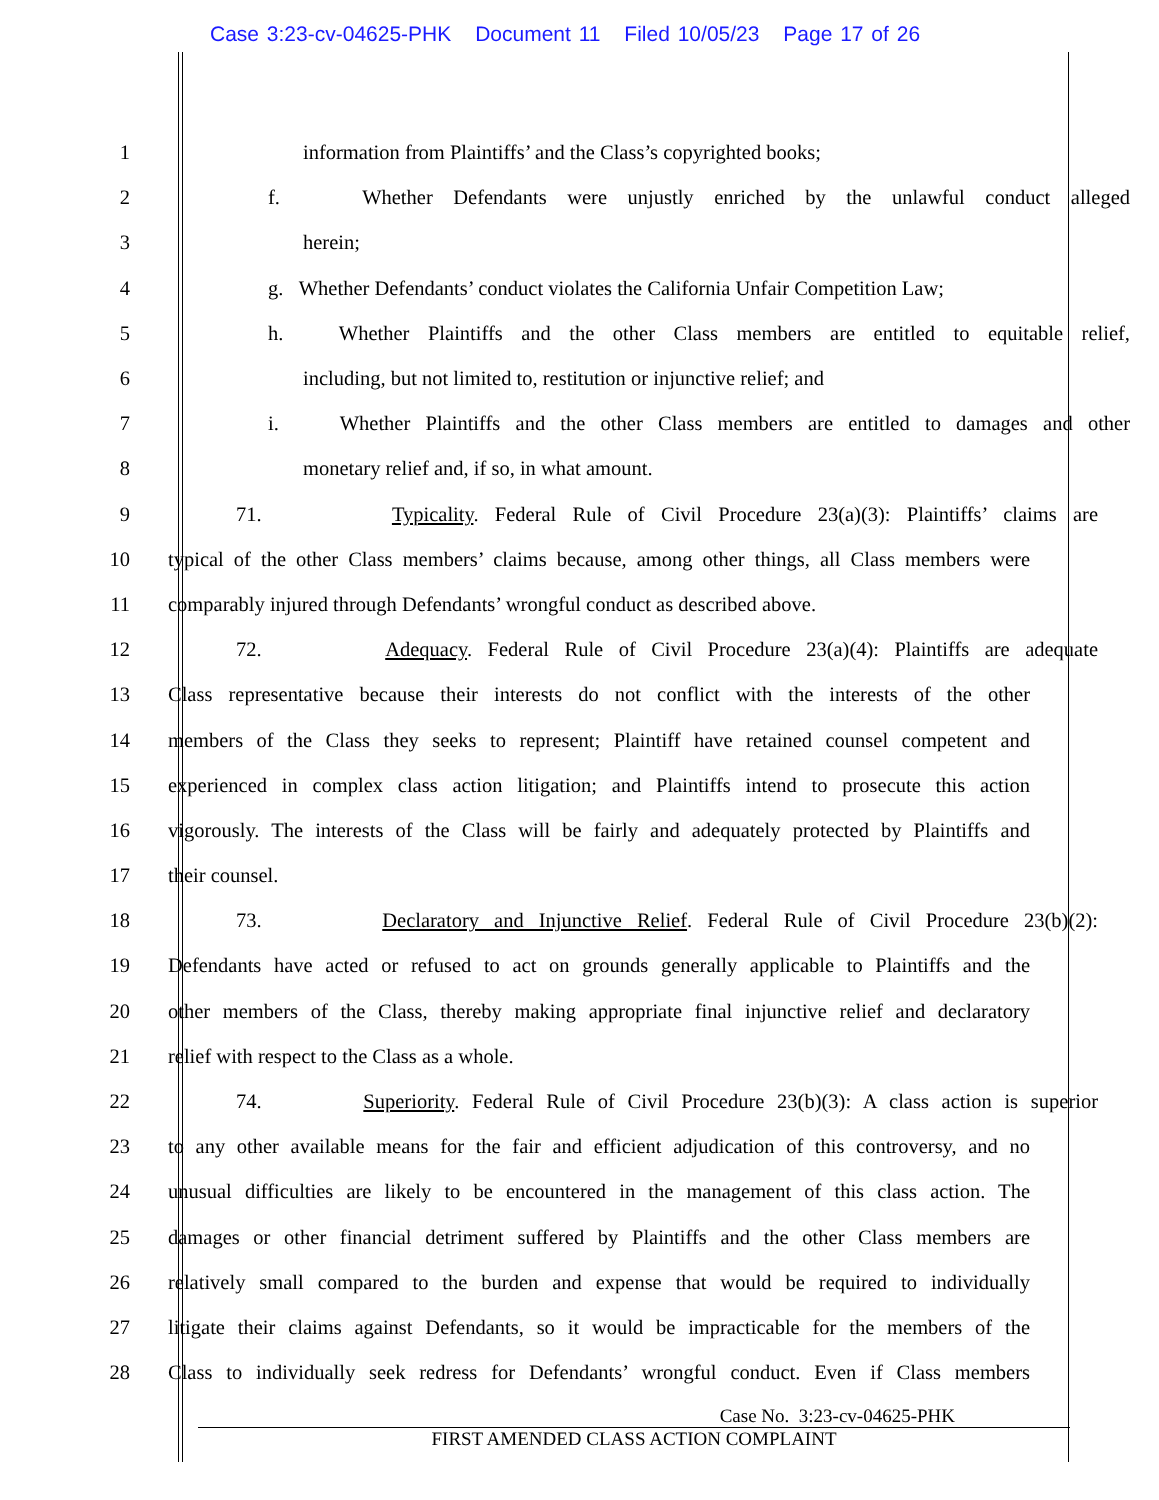Case 3:23-cv-04625-PHK Document 11 Filed 10/05/23 Page 17 of 26
1 information from Plaintiffs’ and the Class’s copyrighted books;
2 f. Whether Defendants were unjustly enriched by the unlawful conduct alleged
3 herein;
4 g. Whether Defendants’ conduct violates the California Unfair Competition Law;
5 h. Whether Plaintiffs and the other Class members are entitled to equitable relief,
6 including, but not limited to, restitution or injunctive relief; and
7 i. Whether Plaintiffs and the other Class members are entitled to damages and other
8 monetary relief and, if so, in what amount.
9 71. Typicality. Federal Rule of Civil Procedure 23(a)(3): Plaintiffs’ claims are
10 typical of the other Class members’ claims because, among other things, all Class members were
11 comparably injured through Defendants’ wrongful conduct as described above.
12 72. Adequacy. Federal Rule of Civil Procedure 23(a)(4): Plaintiffs are adequate
13 Class representative because their interests do not conflict with the interests of the other
14 members of the Class they seeks to represent; Plaintiff have retained counsel competent and
15 experienced in complex class action litigation; and Plaintiffs intend to prosecute this action
16 vigorously. The interests of the Class will be fairly and adequately protected by Plaintiffs and
17 their counsel.
18 73. Declaratory and Injunctive Relief. Federal Rule of Civil Procedure 23(b)(2):
19 Defendants have acted or refused to act on grounds generally applicable to Plaintiffs and the
20 other members of the Class, thereby making appropriate final injunctive relief and declaratory
21 relief with respect to the Class as a whole.
22 74. Superiority. Federal Rule of Civil Procedure 23(b)(3): A class action is superior
23 to any other available means for the fair and efficient adjudication of this controversy, and no
24 unusual difficulties are likely to be encountered in the management of this class action. The
25 damages or other financial detriment suffered by Plaintiffs and the other Class members are
26 relatively small compared to the burden and expense that would be required to individually
27 litigate their claims against Defendants, so it would be impracticable for the members of the
28 Class to individually seek redress for Defendants’ wrongful conduct. Even if Class members
Case No. 3:23-cv-04625-PHK
FIRST AMENDED CLASS ACTION COMPLAINT